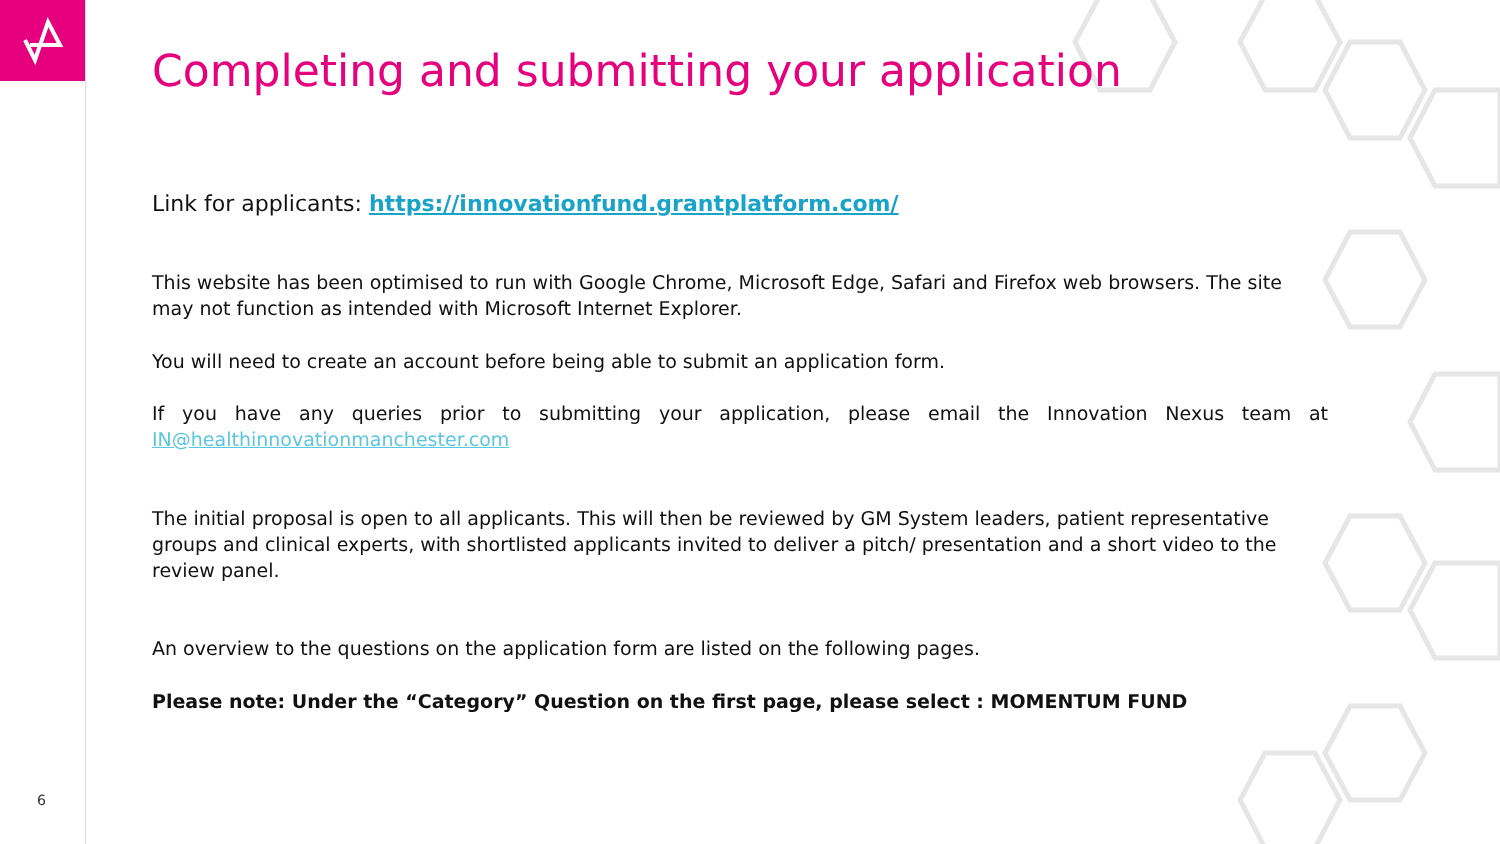Completing and submitting your application
Link for applicants: https://innovationfund.grantplatform.com/
This website has been optimised to run with Google Chrome, Microsoft Edge, Safari and Firefox web browsers. The site may not function as intended with Microsoft Internet Explorer.
You will need to create an account before being able to submit an application form.
If you have any queries prior to submitting your application, please email the Innovation Nexus team at IN@healthinnovationmanchester.com
The initial proposal is open to all applicants. This will then be reviewed by GM System leaders, patient representative groups and clinical experts, with shortlisted applicants invited to deliver a pitch/ presentation and a short video to the review panel.
An overview to the questions on the application form are listed on the following pages.
Please note: Under the “Category” Question on the first page, please select : MOMENTUM FUND
6